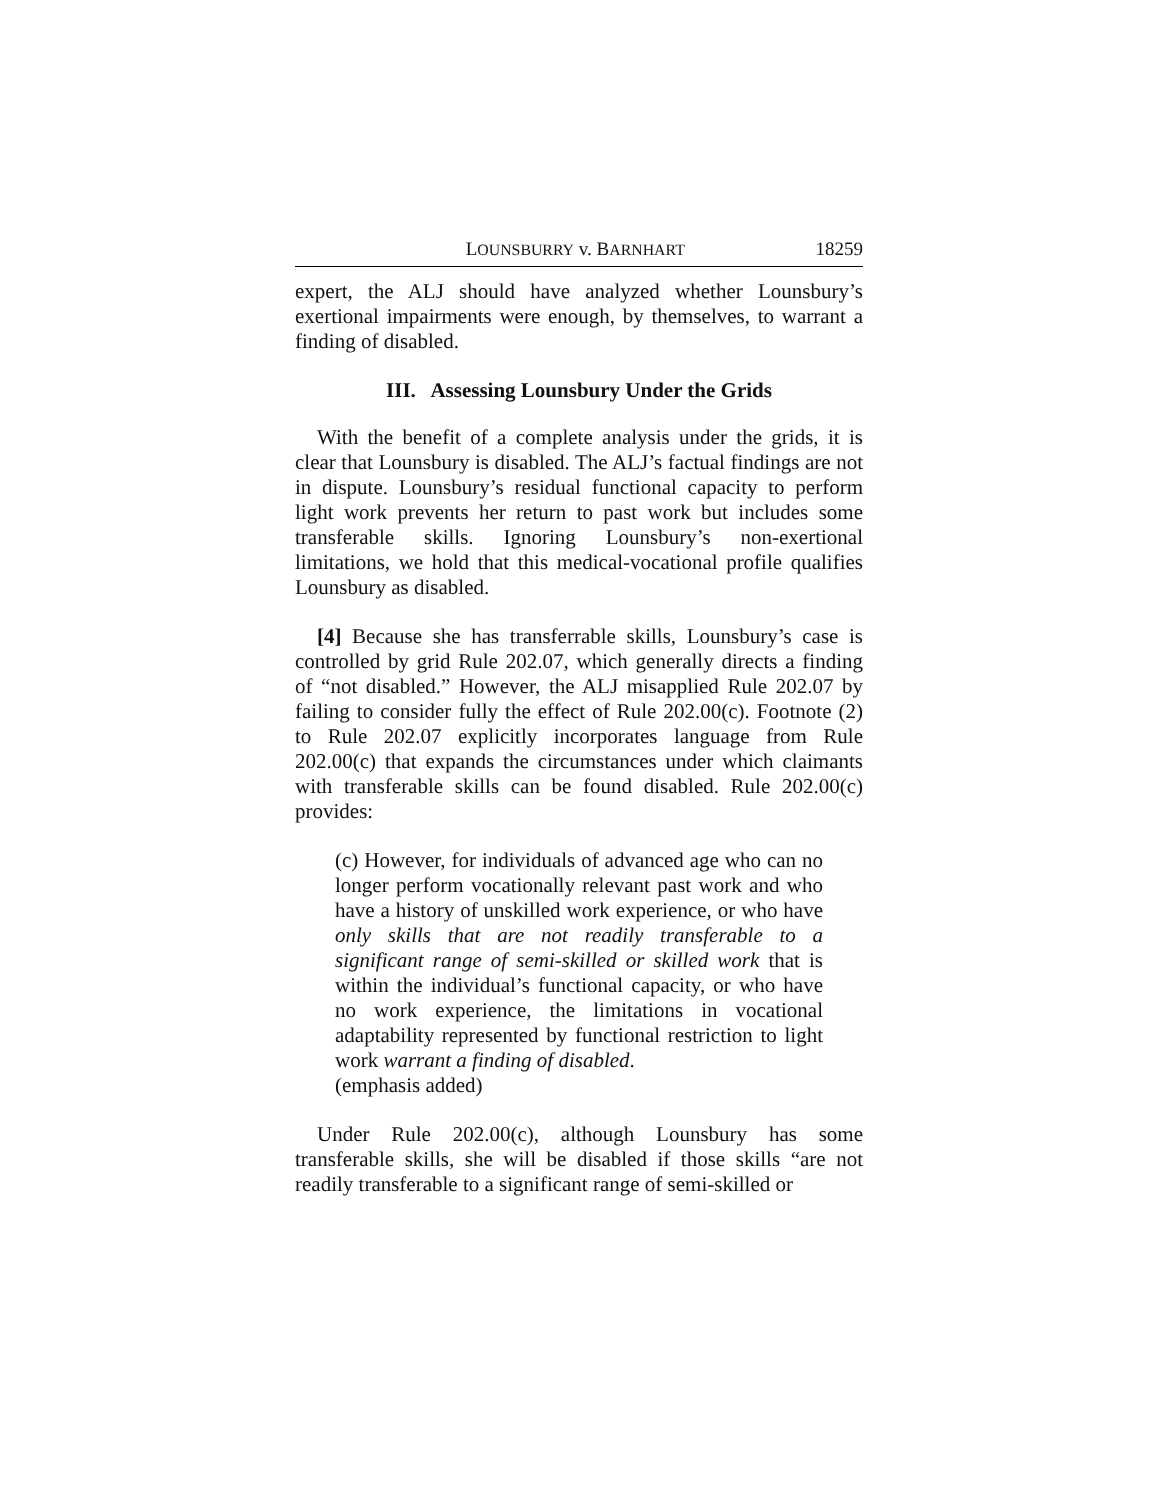LOUNSBURRY v. BARNHART 18259
expert, the ALJ should have analyzed whether Lounsbury’s exertional impairments were enough, by themselves, to warrant a finding of disabled.
III. Assessing Lounsbury Under the Grids
With the benefit of a complete analysis under the grids, it is clear that Lounsbury is disabled. The ALJ’s factual findings are not in dispute. Lounsbury’s residual functional capacity to perform light work prevents her return to past work but includes some transferable skills. Ignoring Lounsbury’s non-exertional limitations, we hold that this medical-vocational profile qualifies Lounsbury as disabled.
[4] Because she has transferrable skills, Lounsbury’s case is controlled by grid Rule 202.07, which generally directs a finding of “not disabled.” However, the ALJ misapplied Rule 202.07 by failing to consider fully the effect of Rule 202.00(c). Footnote (2) to Rule 202.07 explicitly incorporates language from Rule 202.00(c) that expands the circumstances under which claimants with transferable skills can be found disabled. Rule 202.00(c) provides:
(c) However, for individuals of advanced age who can no longer perform vocationally relevant past work and who have a history of unskilled work experience, or who have only skills that are not readily transferable to a significant range of semi-skilled or skilled work that is within the individual’s functional capacity, or who have no work experience, the limitations in vocational adaptability represented by functional restriction to light work warrant a finding of disabled.
(emphasis added)
Under Rule 202.00(c), although Lounsbury has some transferable skills, she will be disabled if those skills “are not readily transferable to a significant range of semi-skilled or